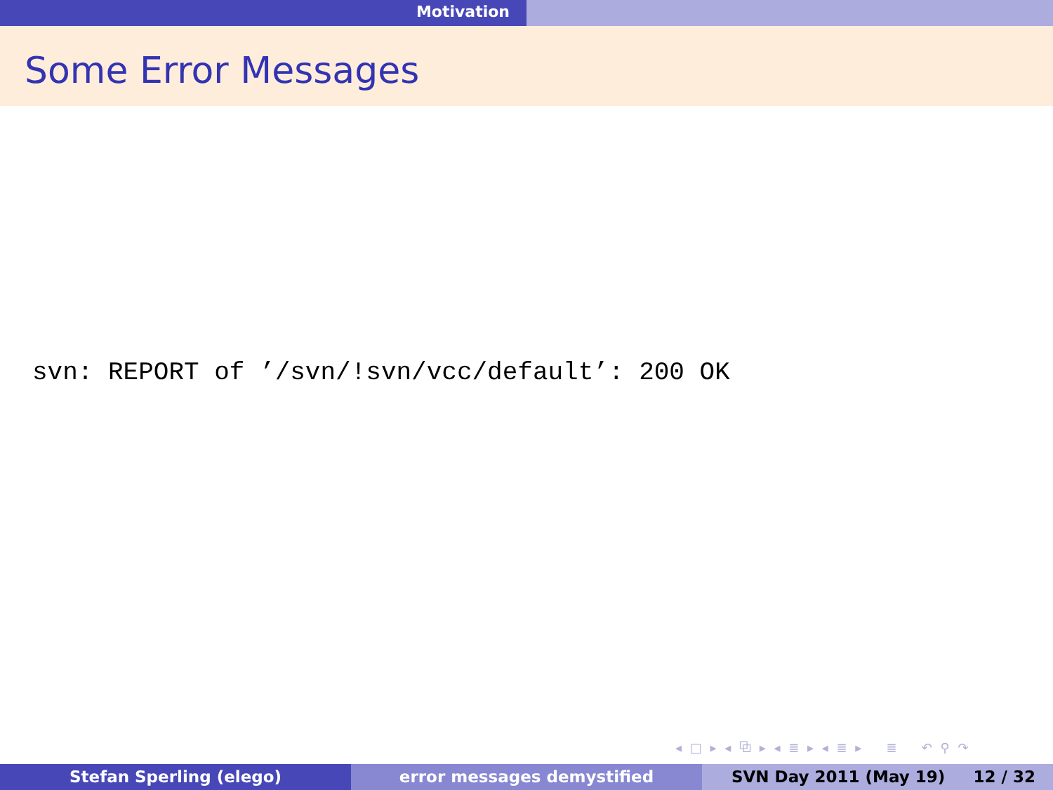Motivation
Some Error Messages
svn: REPORT of ’/svn/!svn/vcc/default’: 200 OK
◂ □ ▸ ◂ ⧉ ▸ ◂ ≣ ▸ ◂ ≣ ▸ ≣ ↶ ⚲ ↷
Stefan Sperling (elego) error messages demystified SVN Day 2011 (May 19) 12 / 32